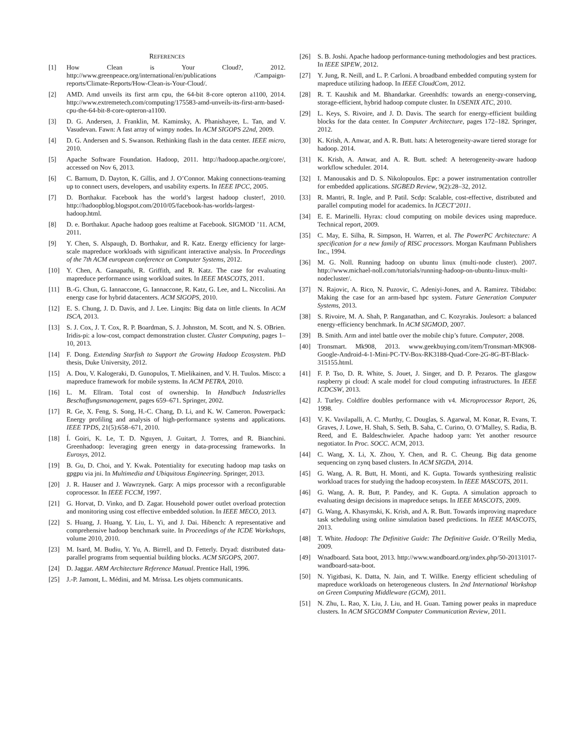REFERENCES
[1] How Clean is Your Cloud?, 2012. http://www.greenpeace.org/international/en/publications /Campaign-reports/Climate-Reports/How-Clean-is-Your-Cloud/.
[2] AMD. Amd unveils its first arm cpu, the 64-bit 8-core opteron a1100, 2014. http://www.extremetech.com/computing/175583-amd-unveils-its-first-arm-based-cpu-the-64-bit-8-core-opteron-a1100.
[3] D. G. Andersen, J. Franklin, M. Kaminsky, A. Phanishayee, L. Tan, and V. Vasudevan. Fawn: A fast array of wimpy nodes. In ACM SIGOPS 22nd, 2009.
[4] D. G. Andersen and S. Swanson. Rethinking flash in the data center. IEEE micro, 2010.
[5] Apache Software Foundation. Hadoop, 2011. http://hadoop.apache.org/core/, accessed on Nov 6, 2013.
[6] C. Barnum, D. Dayton, K. Gillis, and J. O’Connor. Making connections-teaming up to connect users, developers, and usability experts. In IEEE IPCC, 2005.
[7] D. Borthakur. Facebook has the world’s largest hadoop cluster!, 2010. http://hadoopblog.blogspot.com/2010/05/facebook-has-worlds-largest-hadoop.html.
[8] D. e. Borthakur. Apache hadoop goes realtime at Facebook. SIGMOD ’11. ACM, 2011.
[9] Y. Chen, S. Alspaugh, D. Borthakur, and R. Katz. Energy efficiency for large-scale mapreduce workloads with significant interactive analysis. In Proceedings of the 7th ACM european conference on Computer Systems, 2012.
[10] Y. Chen, A. Ganapathi, R. Griffith, and R. Katz. The case for evaluating mapreduce performance using workload suites. In IEEE MASCOTS, 2011.
[11] B.-G. Chun, G. Iannaccone, G. Iannaccone, R. Katz, G. Lee, and L. Niccolini. An energy case for hybrid datacenters. ACM SIGOPS, 2010.
[12] E. S. Chung, J. D. Davis, and J. Lee. Linqits: Big data on little clients. In ACM ISCA, 2013.
[13] S. J. Cox, J. T. Cox, R. P. Boardman, S. J. Johnston, M. Scott, and N. S. OBrien. Iridis-pi: a low-cost, compact demonstration cluster. Cluster Computing, pages 1–10, 2013.
[14] F. Dong. Extending Starfish to Support the Growing Hadoop Ecosystem. PhD thesis, Duke University, 2012.
[15] A. Dou, V. Kalogeraki, D. Gunopulos, T. Mielikainen, and V. H. Tuulos. Misco: a mapreduce framework for mobile systems. In ACM PETRA, 2010.
[16] L. M. Ellram. Total cost of ownership. In Handbuch Industrielles Beschaffungsmanagement, pages 659–671. Springer, 2002.
[17] R. Ge, X. Feng, S. Song, H.-C. Chang, D. Li, and K. W. Cameron. Powerpack: Energy profiling and analysis of high-performance systems and applications. IEEE TPDS, 21(5):658–671, 2010.
[18] Í. Goiri, K. Le, T. D. Nguyen, J. Guitart, J. Torres, and R. Bianchini. Greenhadoop: leveraging green energy in data-processing frameworks. In Eurosys, 2012.
[19] B. Gu, D. Choi, and Y. Kwak. Potentiality for executing hadoop map tasks on gpgpu via jni. In Multimedia and Ubiquitous Engineering. Springer, 2013.
[20] J. R. Hauser and J. Wawrzynek. Garp: A mips processor with a reconfigurable coprocessor. In IEEE FCCM, 1997.
[21] G. Horvat, D. Vinko, and D. Zagar. Household power outlet overload protection and monitoring using cost effective embedded solution. In IEEE MECO, 2013.
[22] S. Huang, J. Huang, Y. Liu, L. Yi, and J. Dai. Hibench: A representative and comprehensive hadoop benchmark suite. In Proceedings of the ICDE Workshops, volume 2010, 2010.
[23] M. Isard, M. Budiu, Y. Yu, A. Birrell, and D. Fetterly. Dryad: distributed data-parallel programs from sequential building blocks. ACM SIGOPS, 2007.
[24] D. Jaggar. ARM Architecture Reference Manual. Prentice Hall, 1996.
[25] J.-P. Jamont, L. Médini, and M. Mrissa. Les objets communicants.
[26] S. B. Joshi. Apache hadoop performance-tuning methodologies and best practices. In IEEE SIPEW, 2012.
[27] Y. Jung, R. Neill, and L. P. Carloni. A broadband embedded computing system for mapreduce utilizing hadoop. In IEEE CloudCom, 2012.
[28] R. T. Kaushik and M. Bhandarkar. Greenhdfs: towards an energy-conserving, storage-efficient, hybrid hadoop compute cluster. In USENIX ATC, 2010.
[29] L. Keys, S. Rivoire, and J. D. Davis. The search for energy-efficient building blocks for the data center. In Computer Architecture, pages 172–182. Springer, 2012.
[30] K. Krish, A. Anwar, and A. R. Butt. hats: A heterogeneity-aware tiered storage for hadoop. 2014.
[31] K. Krish, A. Anwar, and A. R. Butt. sched: A heterogeneity-aware hadoop workflow scheduler. 2014.
[32] I. Manousakis and D. S. Nikolopoulos. Epc: a power instrumentation controller for embedded applications. SIGBED Review, 9(2):28–32, 2012.
[33] R. Mantri, R. Ingle, and P. Patil. Scdp: Scalable, cost-effective, distributed and parallel computing model for academics. In ICECT’2011.
[34] E. E. Marinelli. Hyrax: cloud computing on mobile devices using mapreduce. Technical report, 2009.
[35] C. May, E. Silha, R. Simpson, H. Warren, et al. The PowerPC Architecture: A specification for a new family of RISC processors. Morgan Kaufmann Publishers Inc., 1994.
[36] M. G. Noll. Running hadoop on ubuntu linux (multi-node cluster). 2007. http://www.michael-noll.com/tutorials/running-hadoop-on-ubuntu-linux-multi-nodecluster/.
[37] N. Rajovic, A. Rico, N. Puzovic, C. Adeniyi-Jones, and A. Ramirez. Tibidabo: Making the case for an arm-based hpc system. Future Generation Computer Systems, 2013.
[38] S. Rivoire, M. A. Shah, P. Ranganathan, and C. Kozyrakis. Joulesort: a balanced energy-efficiency benchmark. In ACM SIGMOD, 2007.
[39] B. Smith. Arm and intel battle over the mobile chip’s future. Computer, 2008.
[40] Tronsmart. Mk908, 2013. www.geekbuying.com/item/Tronsmart-MK908-Google-Android-4-1-Mini-PC-TV-Box-RK3188-Quad-Core-2G-8G-BT-Black-315155.html.
[41] F. P. Tso, D. R. White, S. Jouet, J. Singer, and D. P. Pezaros. The glasgow raspberry pi cloud: A scale model for cloud computing infrastructures. In IEEE ICDCSW, 2013.
[42] J. Turley. Coldfire doubles performance with v4. Microprocessor Report, 26, 1998.
[43] V. K. Vavilapalli, A. C. Murthy, C. Douglas, S. Agarwal, M. Konar, R. Evans, T. Graves, J. Lowe, H. Shah, S. Seth, B. Saha, C. Curino, O. O’Malley, S. Radia, B. Reed, and E. Baldeschwieler. Apache hadoop yarn: Yet another resource negotiator. In Proc. SOCC. ACM, 2013.
[44] C. Wang, X. Li, X. Zhou, Y. Chen, and R. C. Cheung. Big data genome sequencing on zynq based clusters. In ACM SIGDA, 2014.
[45] G. Wang, A. R. Butt, H. Monti, and K. Gupta. Towards synthesizing realistic workload traces for studying the hadoop ecosystem. In IEEE MASCOTS, 2011.
[46] G. Wang, A. R. Butt, P. Pandey, and K. Gupta. A simulation approach to evaluating design decisions in mapreduce setups. In IEEE MASCOTS, 2009.
[47] G. Wang, A. Khasymski, K. Krish, and A. R. Butt. Towards improving mapreduce task scheduling using online simulation based predictions. In IEEE MASCOTS, 2013.
[48] T. White. Hadoop: The Definitive Guide: The Definitive Guide. O’Reilly Media, 2009.
[49] Wnadboard. Sata boot, 2013. http://www.wandboard.org/index.php/50-20131017-wandboard-sata-boot.
[50] N. Yigitbasi, K. Datta, N. Jain, and T. Willke. Energy efficient scheduling of mapreduce workloads on heterogeneous clusters. In 2nd International Workshop on Green Computing Middleware (GCM), 2011.
[51] N. Zhu, L. Rao, X. Liu, J. Liu, and H. Guan. Taming power peaks in mapreduce clusters. In ACM SIGCOMM Computer Communication Review, 2011.